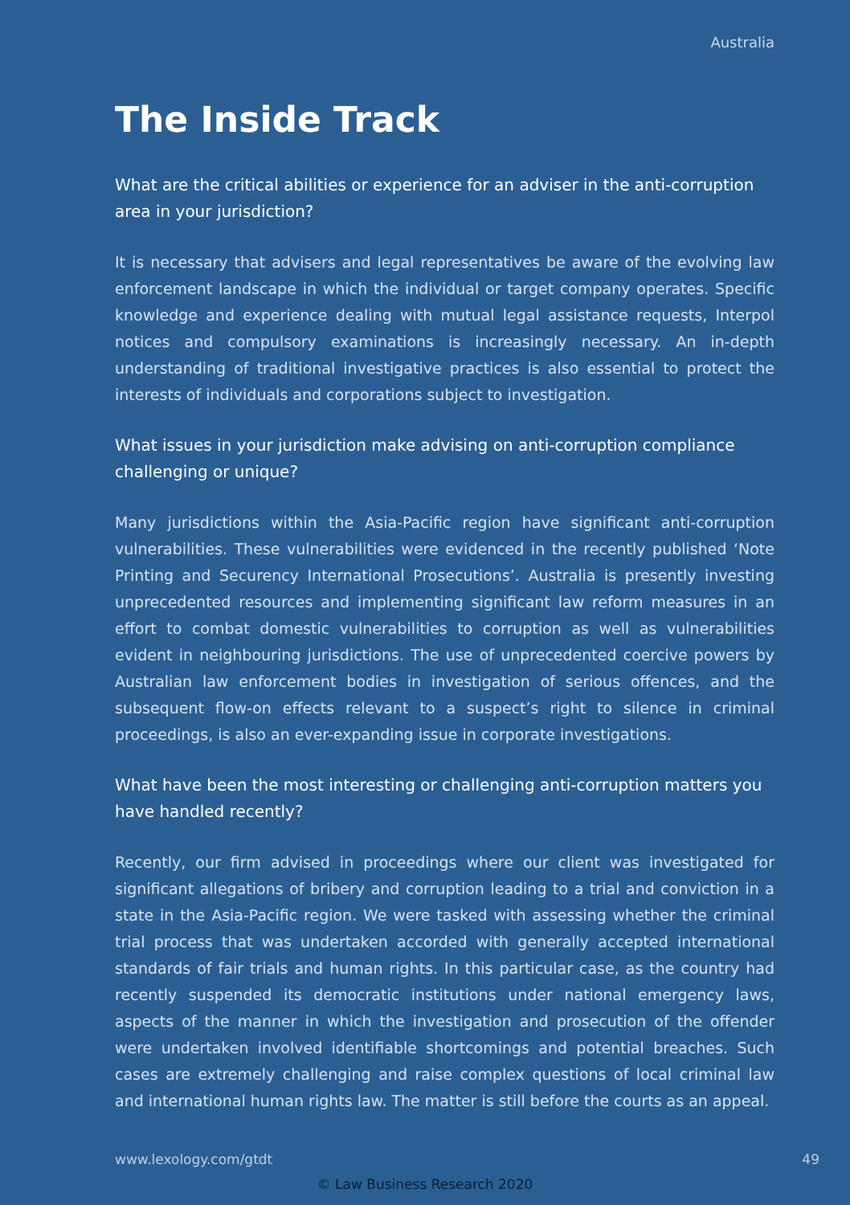Australia
The Inside Track
What are the critical abilities or experience for an adviser in the anti-corruption area in your jurisdiction?
It is necessary that advisers and legal representatives be aware of the evolving law enforcement landscape in which the individual or target company operates. Specific knowledge and experience dealing with mutual legal assistance requests, Interpol notices and compulsory examinations is increasingly necessary. An in-depth understanding of traditional investigative practices is also essential to protect the interests of individuals and corporations subject to investigation.
What issues in your jurisdiction make advising on anti-corruption compliance challenging or unique?
Many jurisdictions within the Asia-Pacific region have significant anti-corruption vulnerabilities. These vulnerabilities were evidenced in the recently published ‘Note Printing and Securency International Prosecutions’. Australia is presently investing unprecedented resources and implementing significant law reform measures in an effort to combat domestic vulnerabilities to corruption as well as vulnerabilities evident in neighbouring jurisdictions. The use of unprecedented coercive powers by Australian law enforcement bodies in investigation of serious offences, and the subsequent flow-on effects relevant to a suspect’s right to silence in criminal proceedings, is also an ever-expanding issue in corporate investigations.
What have been the most interesting or challenging anti-corruption matters you have handled recently?
Recently, our firm advised in proceedings where our client was investigated for significant allegations of bribery and corruption leading to a trial and conviction in a state in the Asia-Pacific region. We were tasked with assessing whether the criminal trial process that was undertaken accorded with generally accepted international standards of fair trials and human rights. In this particular case, as the country had recently suspended its democratic institutions under national emergency laws, aspects of the manner in which the investigation and prosecution of the offender were undertaken involved identifiable shortcomings and potential breaches. Such cases are extremely challenging and raise complex questions of local criminal law and international human rights law. The matter is still before the courts as an appeal.
www.lexology.com/gtdt 49
© Law Business Research 2020